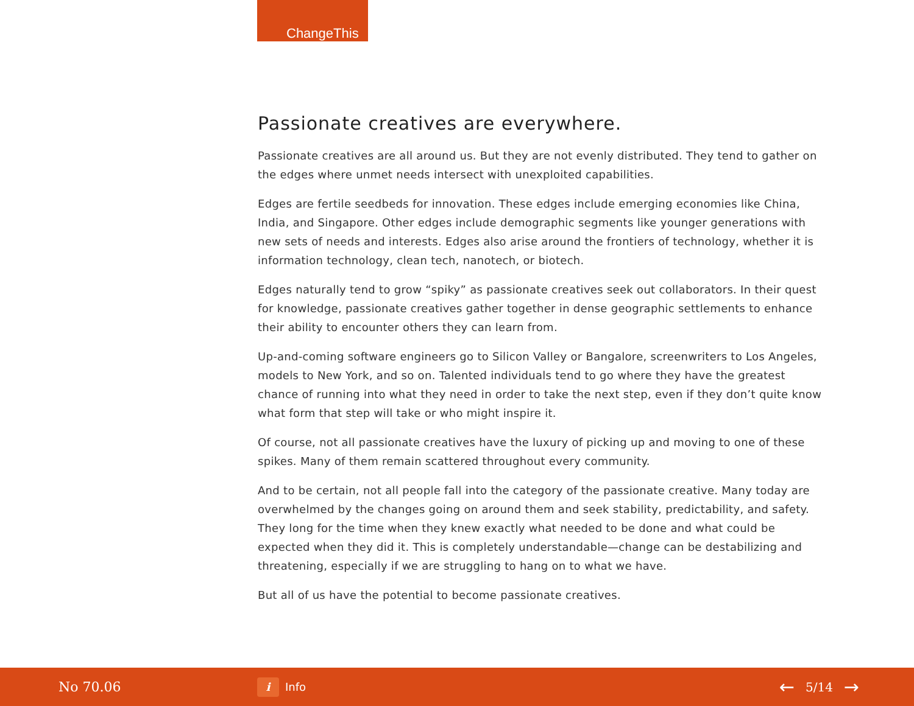ChangeThis
Passionate creatives are everywhere.
Passionate creatives are all around us. But they are not evenly distributed. They tend to gather on the edges where unmet needs intersect with unexploited capabilities.
Edges are fertile seedbeds for innovation. These edges include emerging economies like China, India, and Singapore. Other edges include demographic segments like younger generations with new sets of needs and interests. Edges also arise around the frontiers of technology, whether it is information technology, clean tech, nanotech, or biotech.
Edges naturally tend to grow “spiky” as passionate creatives seek out collaborators. In their quest for knowledge, passionate creatives gather together in dense geographic settlements to enhance their ability to encounter others they can learn from.
Up-and-coming software engineers go to Silicon Valley or Bangalore, screenwriters to Los Angeles, models to New York, and so on. Talented individuals tend to go where they have the greatest chance of running into what they need in order to take the next step, even if they don’t quite know what form that step will take or who might inspire it.
Of course, not all passionate creatives have the luxury of picking up and moving to one of these spikes. Many of them remain scattered throughout every community.
And to be certain, not all people fall into the category of the passionate creative. Many today are overwhelmed by the changes going on around them and seek stability, predictability, and safety. They long for the time when they knew exactly what needed to be done and what could be expected when they did it. This is completely understandable—change can be destabilizing and threatening, especially if we are struggling to hang on to what we have.
But all of us have the potential to become passionate creatives.
No 70.06
i Info
← 5/14 →